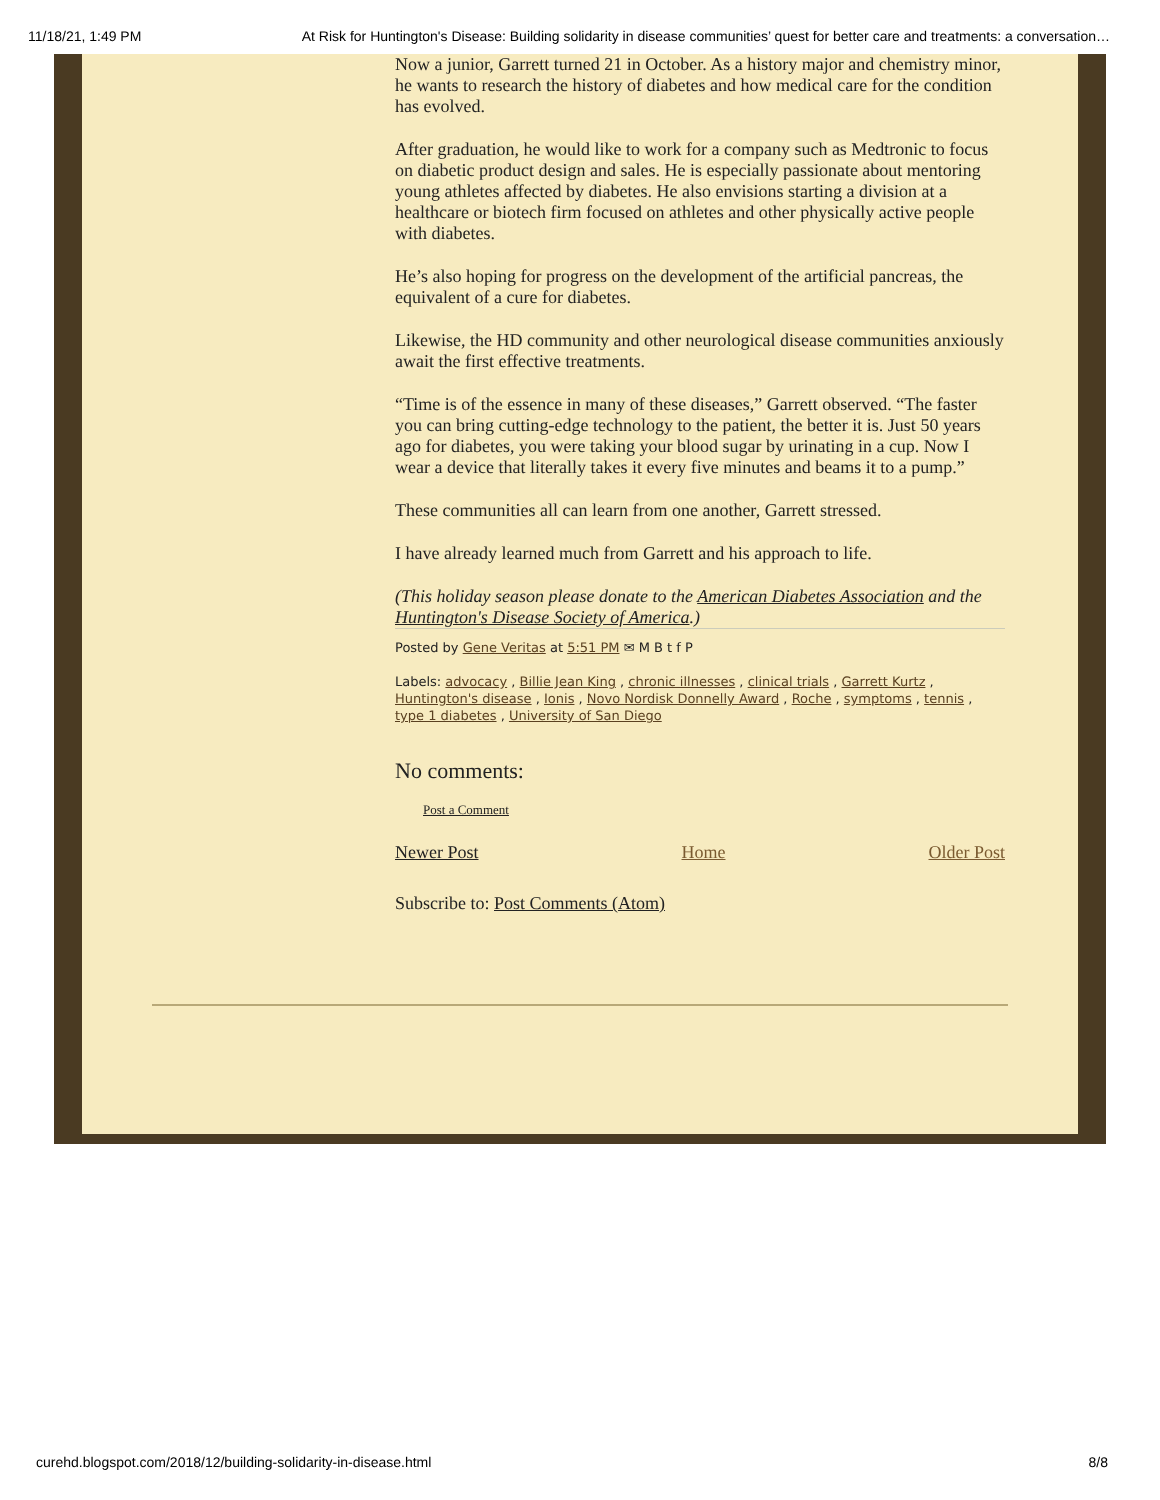11/18/21, 1:49 PM At Risk for Huntington's Disease: Building solidarity in disease communities’ quest for better care and treatments: a conversation…
Now a junior, Garrett turned 21 in October. As a history major and chemistry minor, he wants to research the history of diabetes and how medical care for the condition has evolved.
After graduation, he would like to work for a company such as Medtronic to focus on diabetic product design and sales. He is especially passionate about mentoring young athletes affected by diabetes. He also envisions starting a division at a healthcare or biotech firm focused on athletes and other physically active people with diabetes.
He’s also hoping for progress on the development of the artificial pancreas, the equivalent of a cure for diabetes.
Likewise, the HD community and other neurological disease communities anxiously await the first effective treatments.
“Time is of the essence in many of these diseases,” Garrett observed. “The faster you can bring cutting-edge technology to the patient, the better it is. Just 50 years ago for diabetes, you were taking your blood sugar by urinating in a cup. Now I wear a device that literally takes it every five minutes and beams it to a pump.”
These communities all can learn from one another, Garrett stressed.
I have already learned much from Garrett and his approach to life.
(This holiday season please donate to the American Diabetes Association and the Huntington's Disease Society of America.)
Posted by Gene Veritas at 5:51 PM ✉ M B t f P
Labels: advocacy , Billie Jean King , chronic illnesses , clinical trials , Garrett Kurtz , Huntington's disease , Ionis , Novo Nordisk Donnelly Award , Roche , symptoms , tennis , type 1 diabetes , University of San Diego
No comments:
Post a Comment
Newer Post Home Older Post
Subscribe to: Post Comments (Atom)
curehd.blogspot.com/2018/12/building-solidarity-in-disease.html 8/8